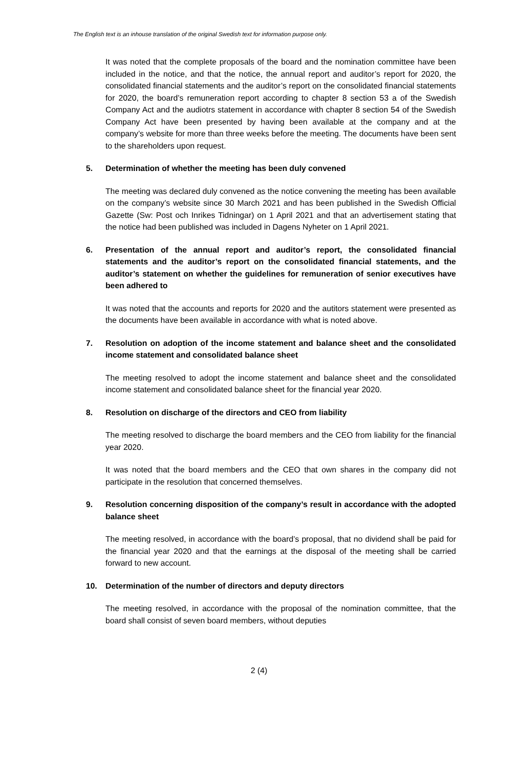The English text is an inhouse translation of the original Swedish text for information purpose only.
It was noted that the complete proposals of the board and the nomination committee have been included in the notice, and that the notice, the annual report and auditor’s report for 2020, the consolidated financial statements and the auditor’s report on the consolidated financial statements for 2020, the board’s remuneration report according to chapter 8 section 53 a of the Swedish Company Act and the audiotrs statement in accordance with chapter 8 section 54 of the Swedish Company Act have been presented by having been available at the company and at the company’s website for more than three weeks before the meeting. The documents have been sent to the shareholders upon request.
5. Determination of whether the meeting has been duly convened
The meeting was declared duly convened as the notice convening the meeting has been available on the company’s website since 30 March 2021 and has been published in the Swedish Official Gazette (Sw: Post och Inrikes Tidningar) on 1 April 2021 and that an advertisement stating that the notice had been published was included in Dagens Nyheter on 1 April 2021.
6. Presentation of the annual report and auditor’s report, the consolidated financial statements and the auditor’s report on the consolidated financial statements, and the auditor’s statement on whether the guidelines for remuneration of senior executives have been adhered to
It was noted that the accounts and reports for 2020 and the autitors statement were presented as the documents have been available in accordance with what is noted above.
7. Resolution on adoption of the income statement and balance sheet and the consolidated income statement and consolidated balance sheet
The meeting resolved to adopt the income statement and balance sheet and the consolidated income statement and consolidated balance sheet for the financial year 2020.
8. Resolution on discharge of the directors and CEO from liability
The meeting resolved to discharge the board members and the CEO from liability for the financial year 2020.
It was noted that the board members and the CEO that own shares in the company did not participate in the resolution that concerned themselves.
9. Resolution concerning disposition of the company’s result in accordance with the adopted balance sheet
The meeting resolved, in accordance with the board’s proposal, that no dividend shall be paid for the financial year 2020 and that the earnings at the disposal of the meeting shall be carried forward to new account.
10. Determination of the number of directors and deputy directors
The meeting resolved, in accordance with the proposal of the nomination committee, that the board shall consist of seven board members, without deputies
2 (4)